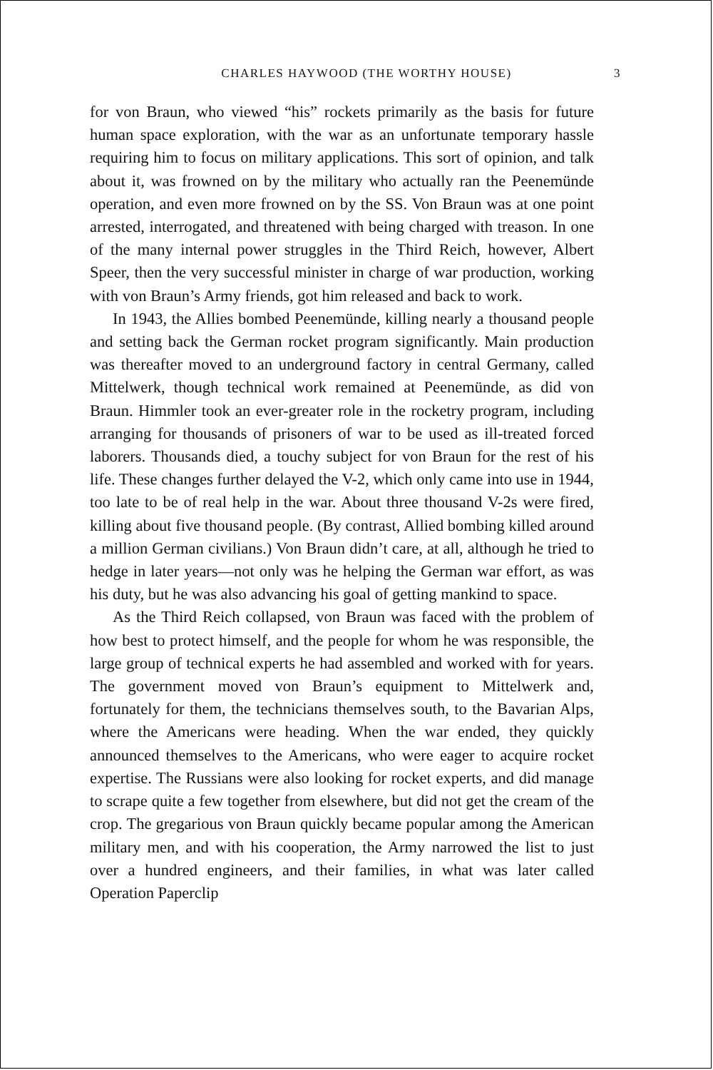CHARLES HAYWOOD (THE WORTHY HOUSE) 3
for von Braun, who viewed “his” rockets primarily as the basis for future human space exploration, with the war as an unfortunate temporary hassle requiring him to focus on military applications. This sort of opinion, and talk about it, was frowned on by the military who actually ran the Peenemünde operation, and even more frowned on by the SS. Von Braun was at one point arrested, interrogated, and threatened with being charged with treason. In one of the many internal power struggles in the Third Reich, however, Albert Speer, then the very successful minister in charge of war production, working with von Braun’s Army friends, got him released and back to work.
In 1943, the Allies bombed Peenemünde, killing nearly a thousand people and setting back the German rocket program significantly. Main production was thereafter moved to an underground factory in central Germany, called Mittelwerk, though technical work remained at Peenemünde, as did von Braun. Himmler took an ever-greater role in the rocketry program, including arranging for thousands of prisoners of war to be used as ill-treated forced laborers. Thousands died, a touchy subject for von Braun for the rest of his life. These changes further delayed the V-2, which only came into use in 1944, too late to be of real help in the war. About three thousand V-2s were fired, killing about five thousand people. (By contrast, Allied bombing killed around a million German civilians.) Von Braun didn’t care, at all, although he tried to hedge in later years—not only was he helping the German war effort, as was his duty, but he was also advancing his goal of getting mankind to space.
As the Third Reich collapsed, von Braun was faced with the problem of how best to protect himself, and the people for whom he was responsible, the large group of technical experts he had assembled and worked with for years. The government moved von Braun’s equipment to Mittelwerk and, fortunately for them, the technicians themselves south, to the Bavarian Alps, where the Americans were heading. When the war ended, they quickly announced themselves to the Americans, who were eager to acquire rocket expertise. The Russians were also looking for rocket experts, and did manage to scrape quite a few together from elsewhere, but did not get the cream of the crop. The gregarious von Braun quickly became popular among the American military men, and with his cooperation, the Army narrowed the list to just over a hundred engineers, and their families, in what was later called Operation Paperclip